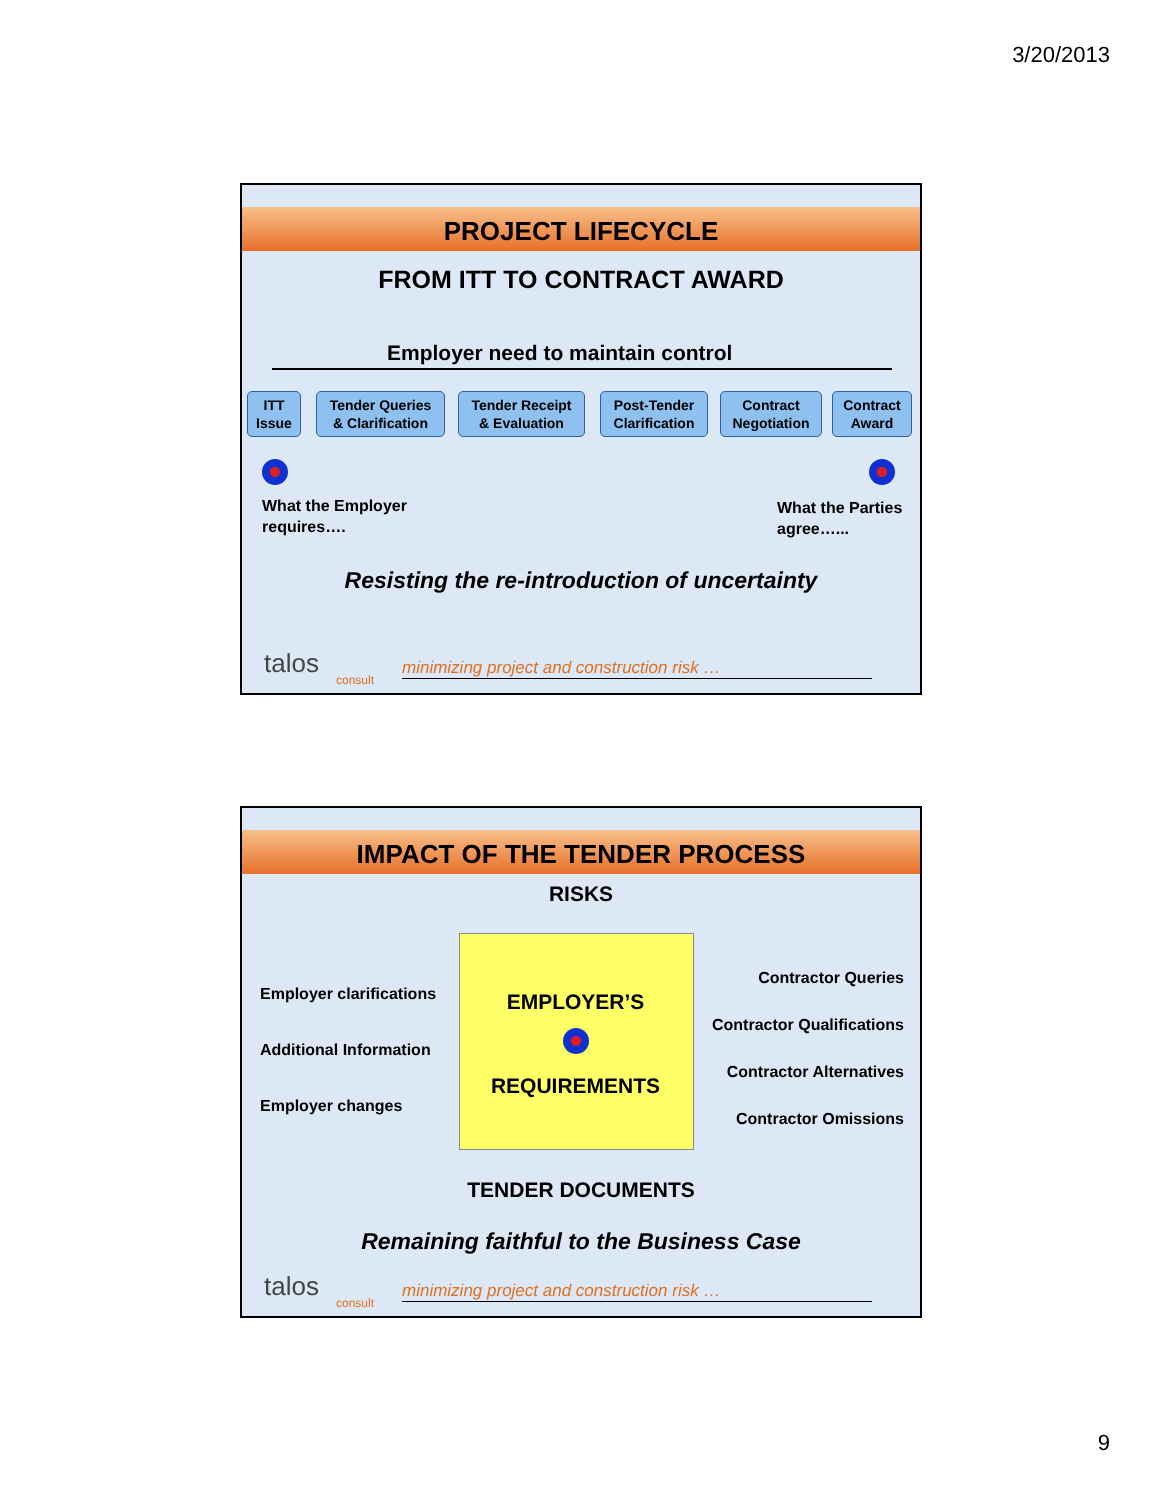3/20/2013
PROJECT LIFECYCLE
FROM ITT TO CONTRACT AWARD
Employer need to maintain control
ITT
Issue
Tender Queries
& Clarification
Tender Receipt
& Evaluation
Post-Tender
Clarification
Contract
Negotiation
Contract
Award
What the Employer
requires….
What the Parties
agree…...
Resisting the re-introduction of uncertainty
talos
consult
minimizing project and construction risk …
IMPACT OF THE TENDER PROCESS
RISKS
EMPLOYER’S
REQUIREMENTS
Employer clarifications
Additional Information
Employer changes
Contractor Queries
Contractor Qualifications
Contractor Alternatives
Contractor Omissions
TENDER DOCUMENTS
Remaining faithful to the Business Case
talos
consult
minimizing project and construction risk …
9